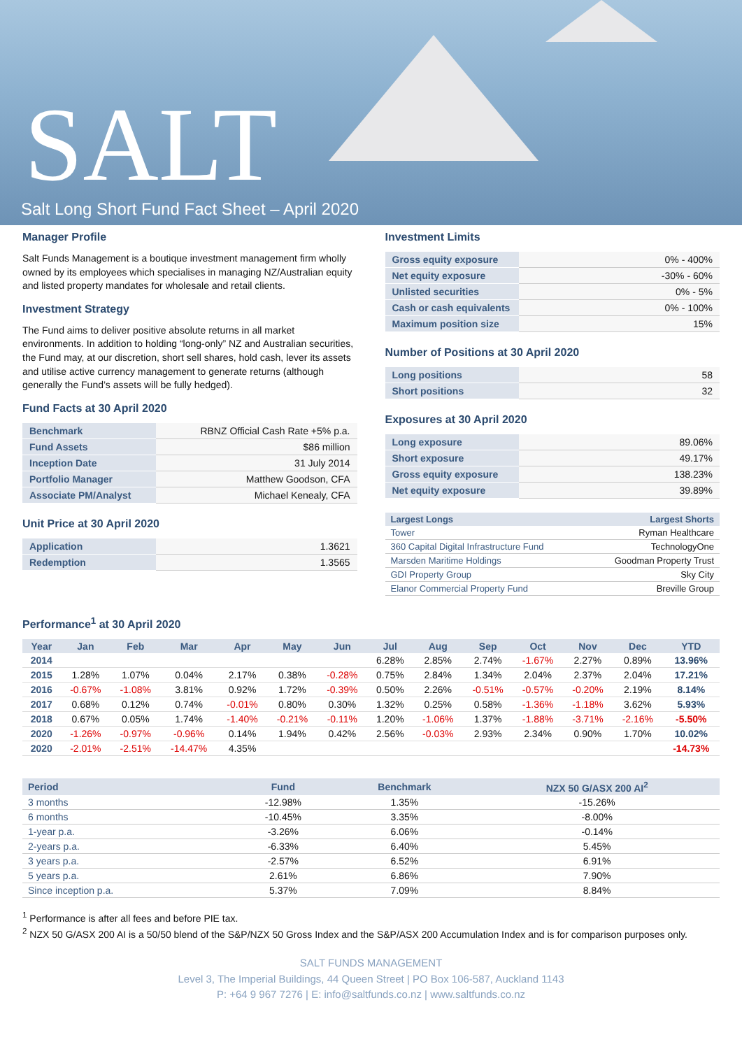SALT
Salt Long Short Fund Fact Sheet – April 2020
Manager Profile
Salt Funds Management is a boutique investment management firm wholly owned by its employees which specialises in managing NZ/Australian equity and listed property mandates for wholesale and retail clients.
Investment Strategy
The Fund aims to deliver positive absolute returns in all market environments. In addition to holding “long-only” NZ and Australian securities, the Fund may, at our discretion, short sell shares, hold cash, lever its assets and utilise active currency management to generate returns (although generally the Fund’s assets will be fully hedged).
Fund Facts at 30 April 2020
| Benchmark | RBNZ Official Cash Rate +5% p.a. |
| Fund Assets | $86 million |
| Inception Date | 31 July 2014 |
| Portfolio Manager | Matthew Goodson, CFA |
| Associate PM/Analyst | Michael Kenealy, CFA |
Unit Price at 30 April 2020
| Application | 1.3621 |
| Redemption | 1.3565 |
Investment Limits
| Gross equity exposure | 0% - 400% |
| Net equity exposure | -30% - 60% |
| Unlisted securities | 0% - 5% |
| Cash or cash equivalents | 0% - 100% |
| Maximum position size | 15% |
Number of Positions at 30 April 2020
| Long positions | 58 |
| Short positions | 32 |
Exposures at 30 April 2020
| Long exposure | 89.06% |
| Short exposure | 49.17% |
| Gross equity exposure | 138.23% |
| Net equity exposure | 39.89% |
| Largest Longs | Largest Shorts |
| --- | --- |
| Tower | Ryman Healthcare |
| 360 Capital Digital Infrastructure Fund | TechnologyOne |
| Marsden Maritime Holdings | Goodman Property Trust |
| GDI Property Group | Sky City |
| Elanor Commercial Property Fund | Breville Group |
Performance<sup>1</sup> at 30 April 2020
| Year | Jan | Feb | Mar | Apr | May | Jun | Jul | Aug | Sep | Oct | Nov | Dec | YTD |
| --- | --- | --- | --- | --- | --- | --- | --- | --- | --- | --- | --- | --- | --- |
| 2014 | | | | | | | 6.28% | 2.85% | 2.74% | -1.67% | 2.27% | 0.89% | 13.96% |
| 2015 | 1.28% | 1.07% | 0.04% | 2.17% | 0.38% | -0.28% | 0.75% | 2.84% | 1.34% | 2.04% | 2.37% | 2.04% | 17.21% |
| 2016 | -0.67% | -1.08% | 3.81% | 0.92% | 1.72% | -0.39% | 0.50% | 2.26% | -0.51% | -0.57% | -0.20% | 2.19% | 8.14% |
| 2017 | 0.68% | 0.12% | 0.74% | -0.01% | 0.80% | 0.30% | 1.32% | 0.25% | 0.58% | -1.36% | -1.18% | 3.62% | 5.93% |
| 2018 | 0.67% | 0.05% | 1.74% | -1.40% | -0.21% | -0.11% | 1.20% | -1.06% | 1.37% | -1.88% | -3.71% | -2.16% | -5.50% |
| 2020 | -1.26% | -0.97% | -0.96% | 0.14% | 1.94% | 0.42% | 2.56% | -0.03% | 2.93% | 2.34% | 0.90% | 1.70% | 10.02% |
| 2020 | -2.01% | -2.51% | -14.47% | 4.35% | | | | | | | | | -14.73% |
| Period | Fund | Benchmark | NZX 50 G/ASX 200 AI<sup>2</sup> |
| --- | --- | --- | --- |
| 3 months | -12.98% | 1.35% | -15.26% |
| 6 months | -10.45% | 3.35% | -8.00% |
| 1-year p.a. | -3.26% | 6.06% | -0.14% |
| 2-years p.a. | -6.33% | 6.40% | 5.45% |
| 3 years p.a. | -2.57% | 6.52% | 6.91% |
| 5 years p.a. | 2.61% | 6.86% | 7.90% |
| Since inception p.a. | 5.37% | 7.09% | 8.84% |
<sup>1</sup> Performance is after all fees and before PIE tax.
<sup>2</sup> NZX 50 G/ASX 200 AI is a 50/50 blend of the S&P/NZX 50 Gross Index and the S&P/ASX 200 Accumulation Index and is for comparison purposes only.
SALT FUNDS MANAGEMENT
Level 3, The Imperial Buildings, 44 Queen Street | PO Box 106-587, Auckland 1143
P: +64 9 967 7276 | E: info@saltfunds.co.nz | www.saltfunds.co.nz